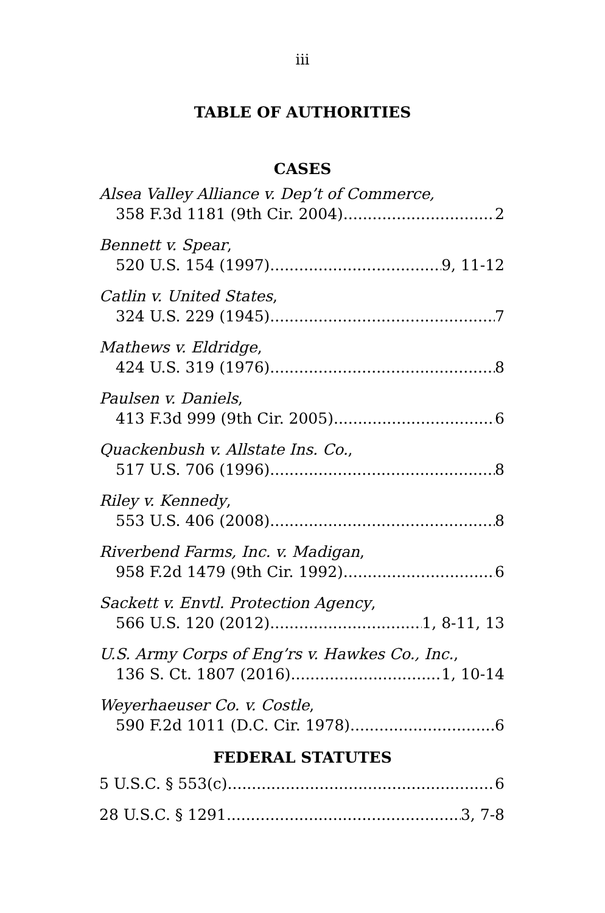iii
TABLE OF AUTHORITIES
CASES
Alsea Valley Alliance v. Dep’t of Commerce,
358 F.3d 1181 (9th Cir. 2004) 2
Bennett v. Spear,
520 U.S. 154 (1997) 9, 11-12
Catlin v. United States,
324 U.S. 229 (1945) 7
Mathews v. Eldridge,
424 U.S. 319 (1976) 8
Paulsen v. Daniels,
413 F.3d 999 (9th Cir. 2005) 6
Quackenbush v. Allstate Ins. Co.,
517 U.S. 706 (1996) 8
Riley v. Kennedy,
553 U.S. 406 (2008) 8
Riverbend Farms, Inc. v. Madigan,
958 F.2d 1479 (9th Cir. 1992) 6
Sackett v. Envtl. Protection Agency,
566 U.S. 120 (2012) 1, 8-11, 13
U.S. Army Corps of Eng’rs v. Hawkes Co., Inc.,
136 S. Ct. 1807 (2016) 1, 10-14
Weyerhaeuser Co. v. Costle,
590 F.2d 1011 (D.C. Cir. 1978) 6
FEDERAL STATUTES
5 U.S.C. § 553(c) 6
28 U.S.C. § 1291 3, 7-8